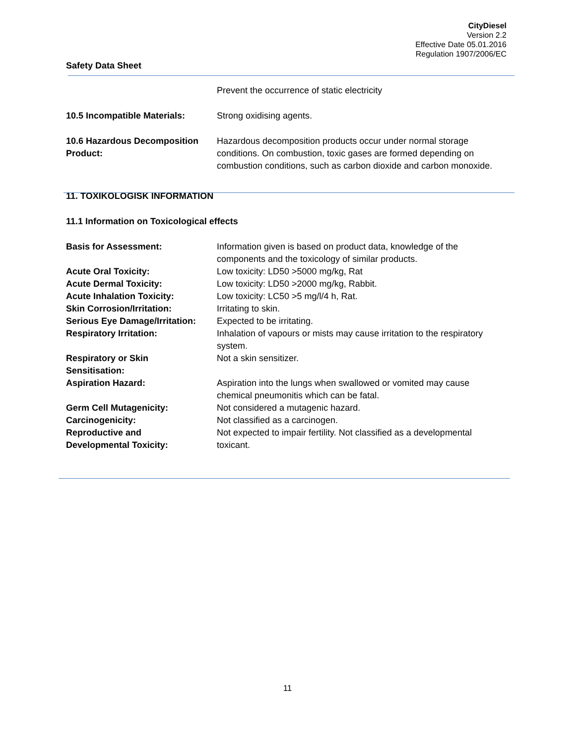CityDiesel
Version 2.2
Effective Date 05.01.2016
Regulation 1907/2006/EC
Safety Data Sheet
Prevent the occurrence of static electricity
10.5 Incompatible Materials: Strong oxidising agents.
10.6 Hazardous Decomposition Product:
Hazardous decomposition products occur under normal storage conditions. On combustion, toxic gases are formed depending on combustion conditions, such as carbon dioxide and carbon monoxide.
11. TOXIKOLOGISK INFORMATION
11.1 Information on Toxicological effects
Basis for Assessment: Information given is based on product data, knowledge of the components and the toxicology of similar products.
Acute Oral Toxicity: Low toxicity: LD50 >5000 mg/kg, Rat
Acute Dermal Toxicity: Low toxicity: LD50 >2000 mg/kg, Rabbit.
Acute Inhalation Toxicity: Low toxicity: LC50 >5 mg/l/4 h, Rat.
Skin Corrosion/Irritation: Irritating to skin.
Serious Eye Damage/Irritation:
Expected to be irritating.
Respiratory Irritation: Inhalation of vapours or mists may cause irritation to the respiratory system.
Respiratory or Skin
Sensitisation:
Not a skin sensitizer.
Aspiration Hazard: Aspiration into the lungs when swallowed or vomited may cause chemical pneumonitis which can be fatal.
Germ Cell Mutagenicity: Not considered a mutagenic hazard.
Carcinogenicity: Not classified as a carcinogen.
Reproductive and
Developmental Toxicity:
Not expected to impair fertility. Not classified as a developmental toxicant.
11